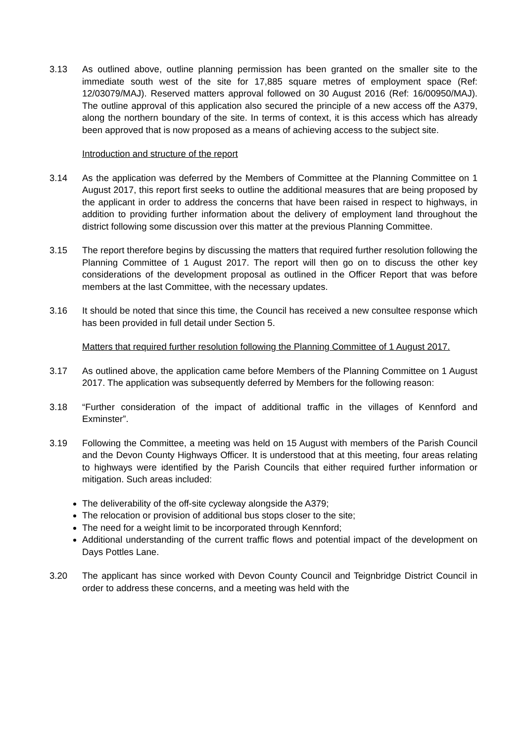3.13 As outlined above, outline planning permission has been granted on the smaller site to the immediate south west of the site for 17,885 square metres of employment space (Ref: 12/03079/MAJ). Reserved matters approval followed on 30 August 2016 (Ref: 16/00950/MAJ). The outline approval of this application also secured the principle of a new access off the A379, along the northern boundary of the site. In terms of context, it is this access which has already been approved that is now proposed as a means of achieving access to the subject site.
Introduction and structure of the report
3.14 As the application was deferred by the Members of Committee at the Planning Committee on 1 August 2017, this report first seeks to outline the additional measures that are being proposed by the applicant in order to address the concerns that have been raised in respect to highways, in addition to providing further information about the delivery of employment land throughout the district following some discussion over this matter at the previous Planning Committee.
3.15 The report therefore begins by discussing the matters that required further resolution following the Planning Committee of 1 August 2017. The report will then go on to discuss the other key considerations of the development proposal as outlined in the Officer Report that was before members at the last Committee, with the necessary updates.
3.16 It should be noted that since this time, the Council has received a new consultee response which has been provided in full detail under Section 5.
Matters that required further resolution following the Planning Committee of 1 August 2017.
3.17 As outlined above, the application came before Members of the Planning Committee on 1 August 2017. The application was subsequently deferred by Members for the following reason:
3.18 “Further consideration of the impact of additional traffic in the villages of Kennford and Exminster”.
3.19 Following the Committee, a meeting was held on 15 August with members of the Parish Council and the Devon County Highways Officer. It is understood that at this meeting, four areas relating to highways were identified by the Parish Councils that either required further information or mitigation. Such areas included:
The deliverability of the off-site cycleway alongside the A379;
The relocation or provision of additional bus stops closer to the site;
The need for a weight limit to be incorporated through Kennford;
Additional understanding of the current traffic flows and potential impact of the development on Days Pottles Lane.
3.20 The applicant has since worked with Devon County Council and Teignbridge District Council in order to address these concerns, and a meeting was held with the